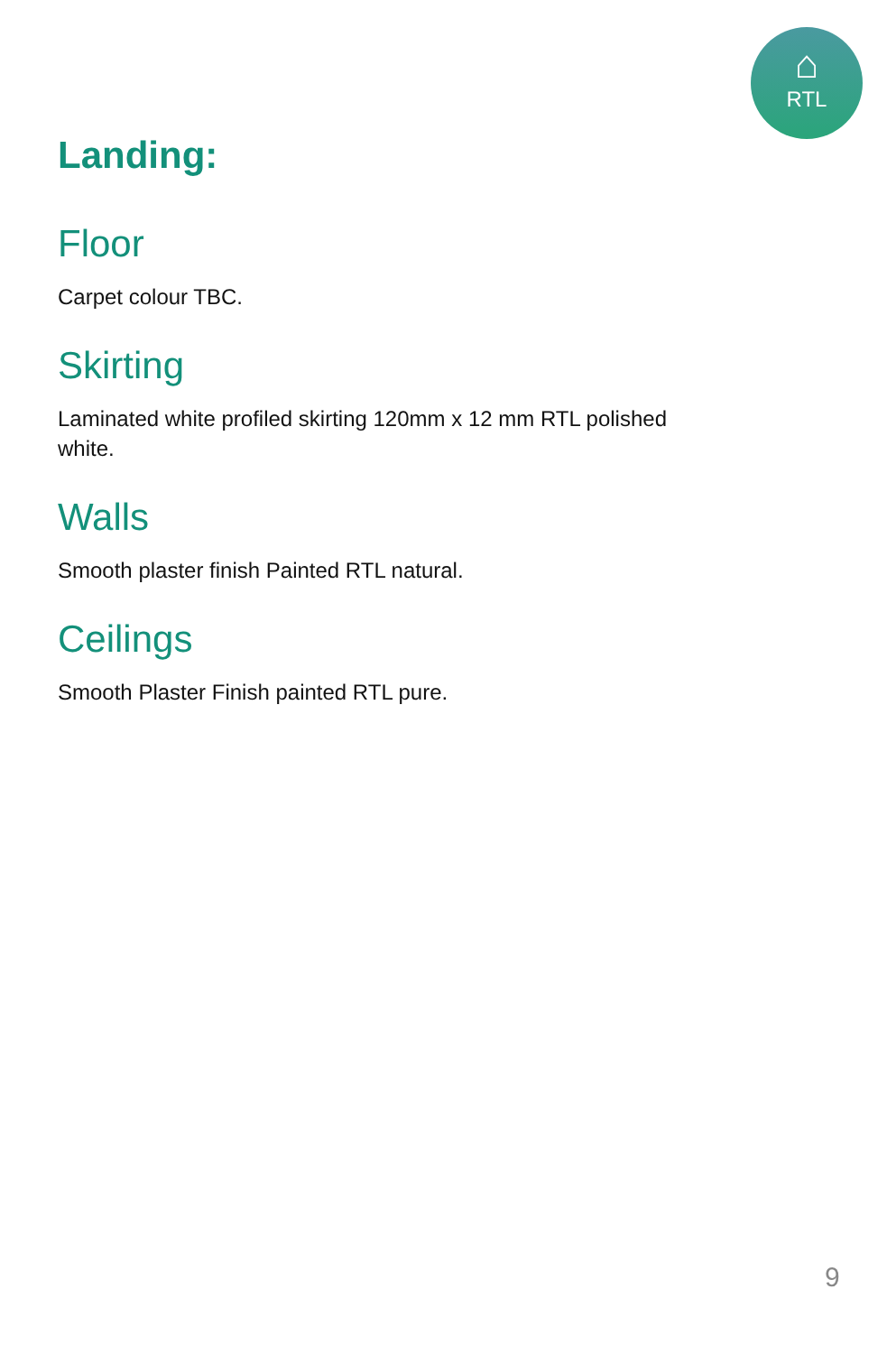⌂
RTL
Landing:
Floor
Carpet colour TBC.
Skirting
Laminated white profiled skirting 120mm x 12 mm RTL polished white.
Walls
Smooth plaster finish Painted RTL natural.
Ceilings
Smooth Plaster Finish painted RTL pure.
9